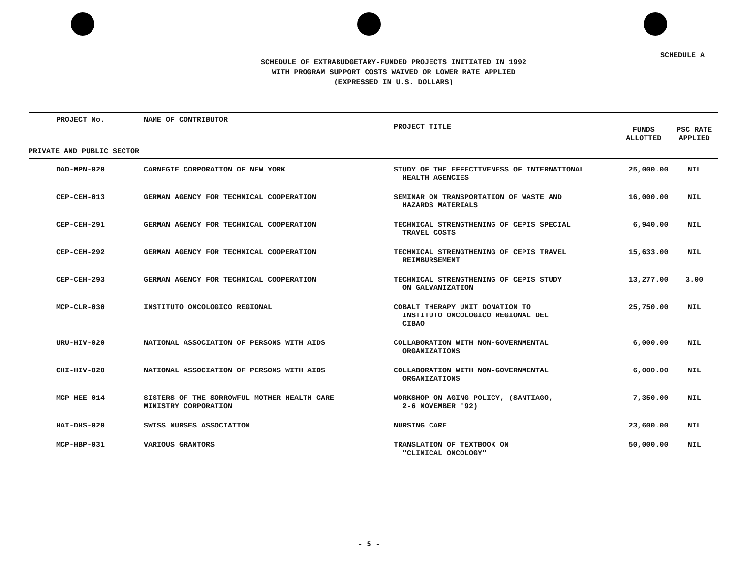SCHEDULE A
SCHEDULE OF EXTRABUDGETARY-FUNDED PROJECTS INITIATED IN 1992
WITH PROGRAM SUPPORT COSTS WAIVED OR LOWER RATE APPLIED
(EXPRESSED IN U.S. DOLLARS)
| PROJECT No. | NAME OF CONTRIBUTOR | PROJECT TITLE | FUNDS ALLOTTED | PSC RATE APPLIED |
| --- | --- | --- | --- | --- |
| PRIVATE AND PUBLIC SECTOR | | | | |
| DAD-MPN-020 | CARNEGIE CORPORATION OF NEW YORK | STUDY OF THE EFFECTIVENESS OF INTERNATIONAL HEALTH AGENCIES | 25,000.00 | NIL |
| CEP-CEH-013 | GERMAN AGENCY FOR TECHNICAL COOPERATION | SEMINAR ON TRANSPORTATION OF WASTE AND HAZARDS MATERIALS | 16,000.00 | NIL |
| CEP-CEH-291 | GERMAN AGENCY FOR TECHNICAL COOPERATION | TECHNICAL STRENGTHENING OF CEPIS SPECIAL TRAVEL COSTS | 6,940.00 | NIL |
| CEP-CEH-292 | GERMAN AGENCY FOR TECHNICAL COOPERATION | TECHNICAL STRENGTHENING OF CEPIS TRAVEL REIMBURSEMENT | 15,633.00 | NIL |
| CEP-CEH-293 | GERMAN AGENCY FOR TECHNICAL COOPERATION | TECHNICAL STRENGTHENING OF CEPIS STUDY ON GALVANIZATION | 13,277.00 | 3.00 |
| MCP-CLR-030 | INSTITUTO ONCOLOGICO REGIONAL | COBALT THERAPY UNIT DONATION TO INSTITUTO ONCOLOGICO REGIONAL DEL CIBAO | 25,750.00 | NIL |
| URU-HIV-020 | NATIONAL ASSOCIATION OF PERSONS WITH AIDS | COLLABORATION WITH NON-GOVERNMENTAL ORGANIZATIONS | 6,000.00 | NIL |
| CHI-HIV-020 | NATIONAL ASSOCIATION OF PERSONS WITH AIDS | COLLABORATION WITH NON-GOVERNMENTAL ORGANIZATIONS | 6,000.00 | NIL |
| MCP-HEE-014 | SISTERS OF THE SORROWFUL MOTHER HEALTH CARE MINISTRY CORPORATION | WORKSHOP ON AGING POLICY, (SANTIAGO, 2-6 NOVEMBER '92) | 7,350.00 | NIL |
| HAI-DHS-020 | SWISS NURSES ASSOCIATION | NURSING CARE | 23,600.00 | NIL |
| MCP-HBP-031 | VARIOUS GRANTORS | TRANSLATION OF TEXTBOOK ON "CLINICAL ONCOLOGY" | 50,000.00 | NIL |
- 5 -